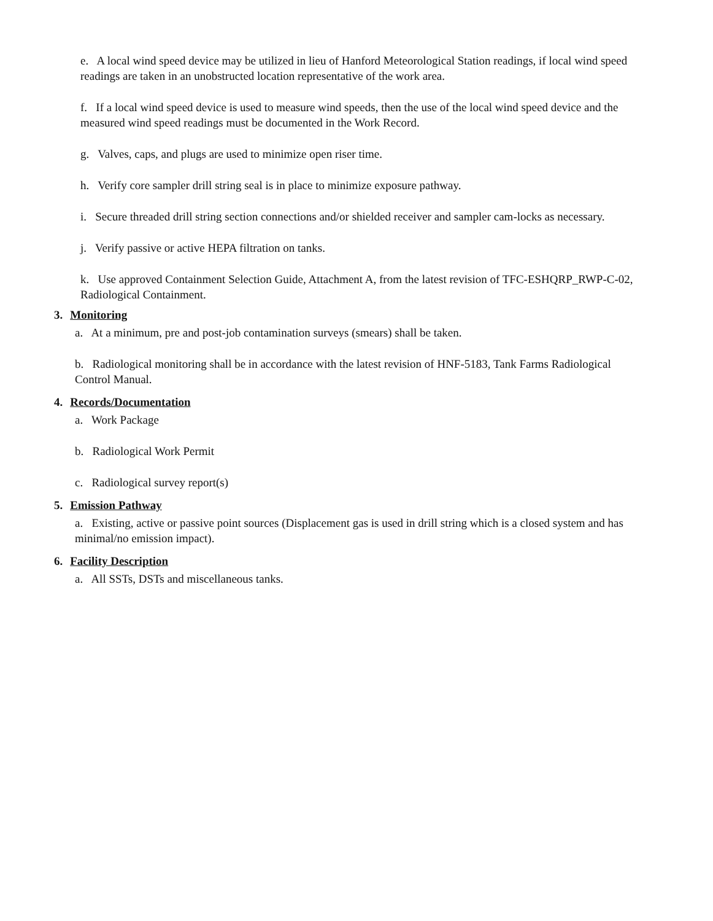e. A local wind speed device may be utilized in lieu of Hanford Meteorological Station readings, if local wind speed readings are taken in an unobstructed location representative of the work area.
f. If a local wind speed device is used to measure wind speeds, then the use of the local wind speed device and the measured wind speed readings must be documented in the Work Record.
g. Valves, caps, and plugs are used to minimize open riser time.
h. Verify core sampler drill string seal is in place to minimize exposure pathway.
i. Secure threaded drill string section connections and/or shielded receiver and sampler cam-locks as necessary.
j. Verify passive or active HEPA filtration on tanks.
k. Use approved Containment Selection Guide, Attachment A, from the latest revision of TFC-ESHQRP_RWP-C-02, Radiological Containment.
3. Monitoring
a. At a minimum, pre and post-job contamination surveys (smears) shall be taken.
b. Radiological monitoring shall be in accordance with the latest revision of HNF-5183, Tank Farms Radiological Control Manual.
4. Records/Documentation
a. Work Package
b. Radiological Work Permit
c. Radiological survey report(s)
5. Emission Pathway
a. Existing, active or passive point sources (Displacement gas is used in drill string which is a closed system and has minimal/no emission impact).
6. Facility Description
a. All SSTs, DSTs and miscellaneous tanks.